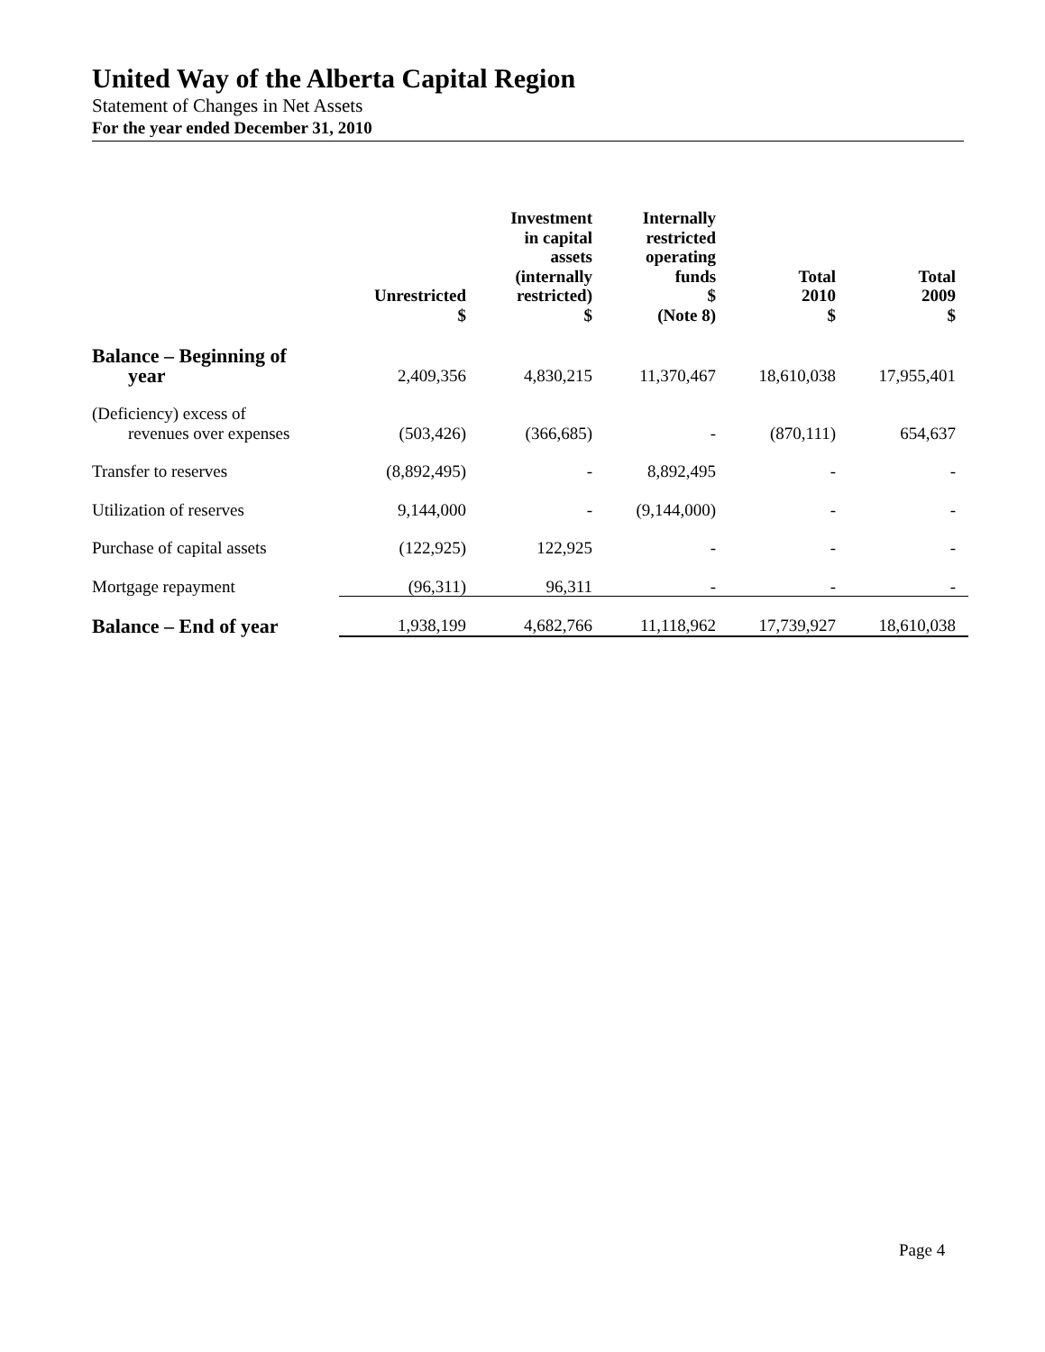United Way of the Alberta Capital Region
Statement of Changes in Net Assets
For the year ended December 31, 2010
| | Unrestricted $ | Investment in capital assets (internally restricted) $ | Internally restricted operating funds $ (Note 8) | Total 2010 $ | Total 2009 $ |
| --- | --- | --- | --- | --- | --- |
| Balance – Beginning of year | 2,409,356 | 4,830,215 | 11,370,467 | 18,610,038 | 17,955,401 |
| (Deficiency) excess of revenues over expenses | (503,426) | (366,685) | - | (870,111) | 654,637 |
| Transfer to reserves | (8,892,495) | - | 8,892,495 | - | - |
| Utilization of reserves | 9,144,000 | - | (9,144,000) | - | - |
| Purchase of capital assets | (122,925) | 122,925 | - | - | - |
| Mortgage repayment | (96,311) | 96,311 | - | - | - |
| Balance – End of year | 1,938,199 | 4,682,766 | 11,118,962 | 17,739,927 | 18,610,038 |
Page 4